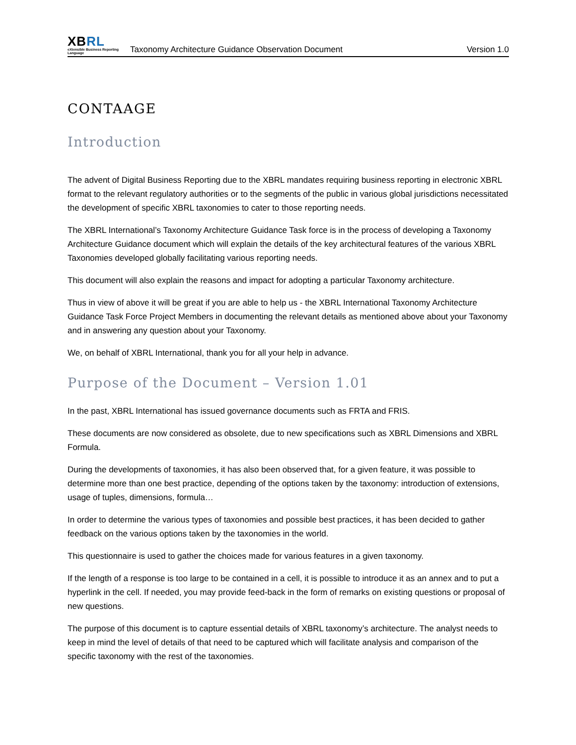XBRL
eXtensible Business Reporting Language
Taxonomy Architecture Guidance Observation Document
Version 1.0
CONTAAGE
Introduction
The advent of Digital Business Reporting due to the XBRL mandates requiring business reporting in electronic XBRL format to the relevant regulatory authorities or to the segments of the public in various global jurisdictions necessitated the development of specific XBRL taxonomies to cater to those reporting needs.
The XBRL International’s Taxonomy Architecture Guidance Task force is in the process of developing a Taxonomy Architecture Guidance document which will explain the details of the key architectural features of the various XBRL Taxonomies developed globally facilitating various reporting needs.
This document will also explain the reasons and impact for adopting a particular Taxonomy architecture.
Thus in view of above it will be great if you are able to help us - the XBRL International Taxonomy Architecture Guidance Task Force Project Members in documenting the relevant details as mentioned above about your Taxonomy and in answering any question about your Taxonomy.
We, on behalf of XBRL International, thank you for all your help in advance.
Purpose of the Document – Version 1.01
In the past, XBRL International has issued governance documents such as FRTA and FRIS.
These documents are now considered as obsolete, due to new specifications such as XBRL Dimensions and XBRL Formula.
During the developments of taxonomies, it has also been observed that, for a given feature, it was possible to determine more than one best practice, depending of the options taken by the taxonomy: introduction of extensions, usage of tuples, dimensions, formula…
In order to determine the various types of taxonomies and possible best practices, it has been decided to gather feedback on the various options taken by the taxonomies in the world.
This questionnaire is used to gather the choices made for various features in a given taxonomy.
If the length of a response is too large to be contained in a cell, it is possible to introduce it as an annex and to put a hyperlink in the cell. If needed, you may provide feed-back in the form of remarks on existing questions or proposal of new questions.
The purpose of this document is to capture essential details of XBRL taxonomy’s architecture. The analyst needs to keep in mind the level of details of that need to be captured which will facilitate analysis and comparison of the specific taxonomy with the rest of the taxonomies.